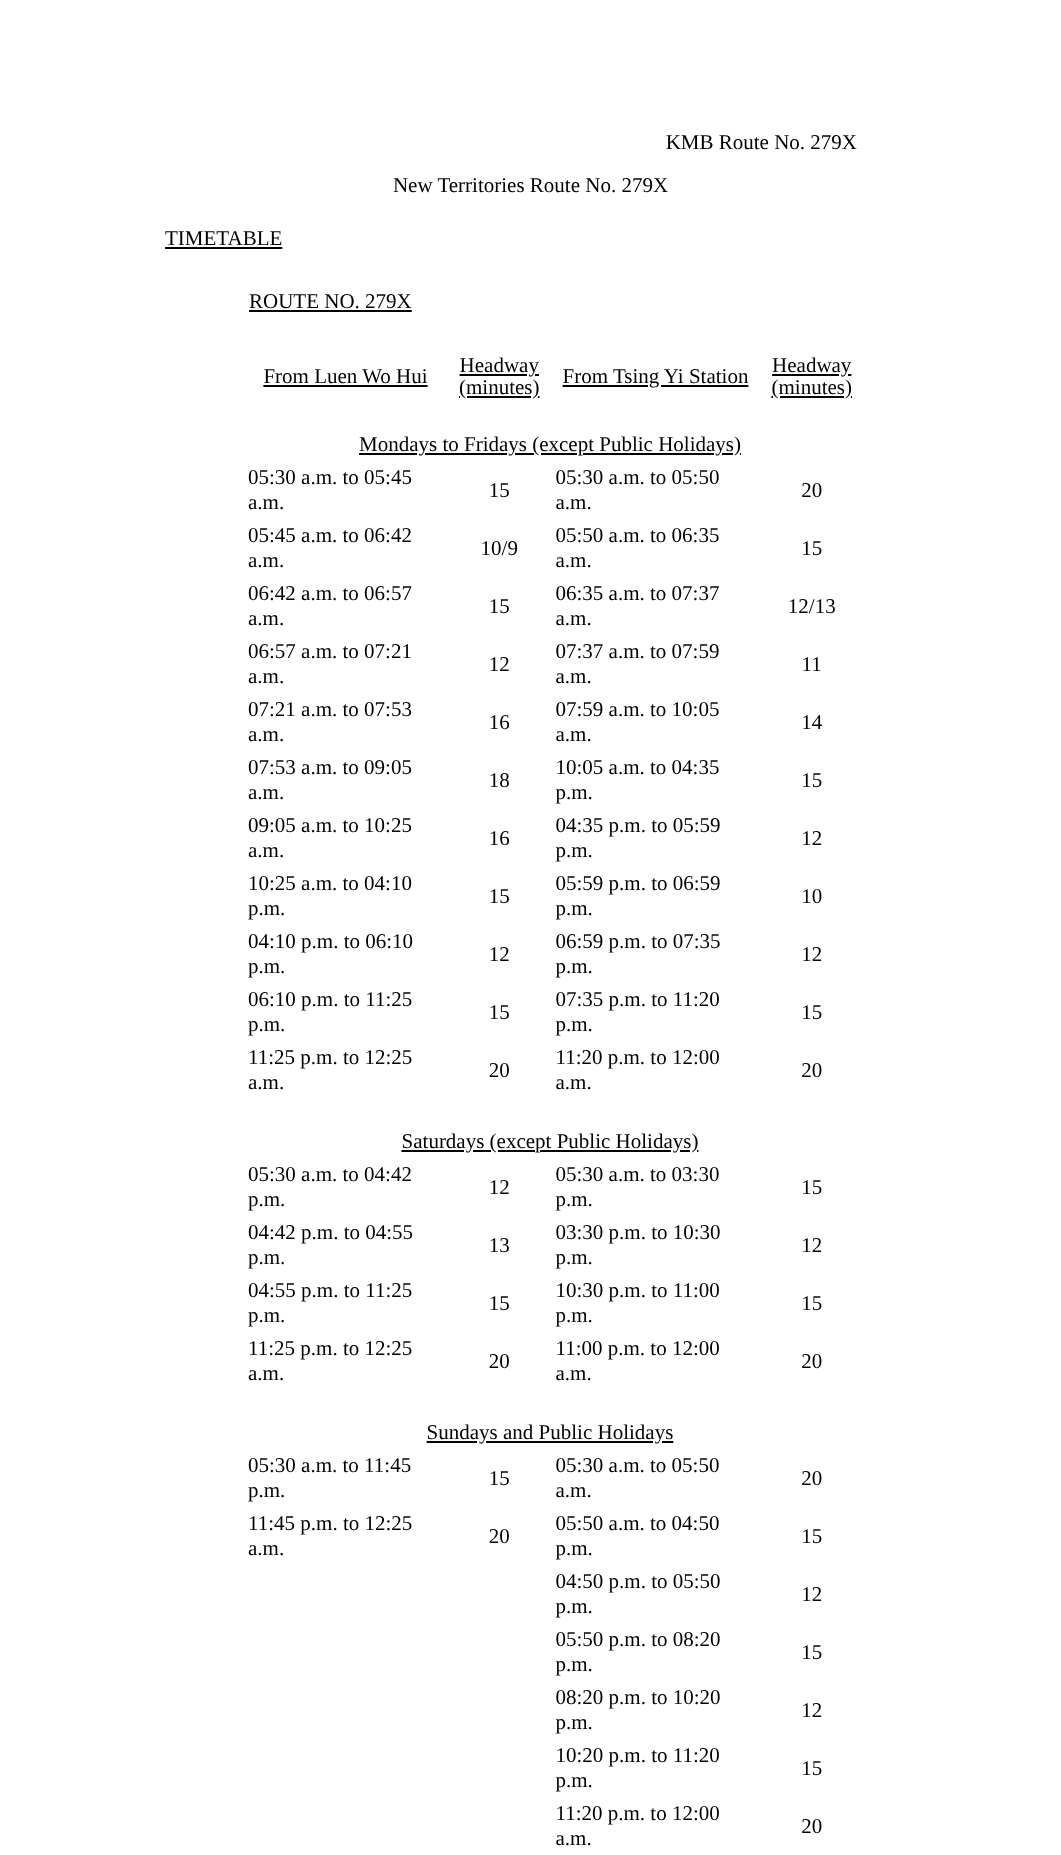KMB Route No. 279X
New Territories Route No. 279X
TIMETABLE
ROUTE NO. 279X
| From Luen Wo Hui | Headway (minutes) | From Tsing Yi Station | Headway (minutes) |
| --- | --- | --- | --- |
| Mondays to Fridays (except Public Holidays) | | | |
| 05:30 a.m. to 05:45 a.m. | 15 | 05:30 a.m. to 05:50 a.m. | 20 |
| 05:45 a.m. to 06:42 a.m. | 10/9 | 05:50 a.m. to 06:35 a.m. | 15 |
| 06:42 a.m. to 06:57 a.m. | 15 | 06:35 a.m. to 07:37 a.m. | 12/13 |
| 06:57 a.m. to 07:21 a.m. | 12 | 07:37 a.m. to 07:59 a.m. | 11 |
| 07:21 a.m. to 07:53 a.m. | 16 | 07:59 a.m. to 10:05 a.m. | 14 |
| 07:53 a.m. to 09:05 a.m. | 18 | 10:05 a.m. to 04:35 p.m. | 15 |
| 09:05 a.m. to 10:25 a.m. | 16 | 04:35 p.m. to 05:59 p.m. | 12 |
| 10:25 a.m. to 04:10 p.m. | 15 | 05:59 p.m. to 06:59 p.m. | 10 |
| 04:10 p.m. to 06:10 p.m. | 12 | 06:59 p.m. to 07:35 p.m. | 12 |
| 06:10 p.m. to 11:25 p.m. | 15 | 07:35 p.m. to 11:20 p.m. | 15 |
| 11:25 p.m. to 12:25 a.m. | 20 | 11:20 p.m. to 12:00 a.m. | 20 |
| Saturdays (except Public Holidays) | | | |
| 05:30 a.m. to 04:42 p.m. | 12 | 05:30 a.m. to 03:30 p.m. | 15 |
| 04:42 p.m. to 04:55 p.m. | 13 | 03:30 p.m. to 10:30 p.m. | 12 |
| 04:55 p.m. to 11:25 p.m. | 15 | 10:30 p.m. to 11:00 p.m. | 15 |
| 11:25 p.m. to 12:25 a.m. | 20 | 11:00 p.m. to 12:00 a.m. | 20 |
| Sundays and Public Holidays | | | |
| 05:30 a.m. to 11:45 p.m. | 15 | 05:30 a.m. to 05:50 a.m. | 20 |
| 11:45 p.m. to 12:25 a.m. | 20 | 05:50 a.m. to 04:50 p.m. | 15 |
| | | 04:50 p.m. to 05:50 p.m. | 12 |
| | | 05:50 p.m. to 08:20 p.m. | 15 |
| | | 08:20 p.m. to 10:20 p.m. | 12 |
| | | 10:20 p.m. to 11:20 p.m. | 15 |
| | | 11:20 p.m. to 12:00 a.m. | 20 |